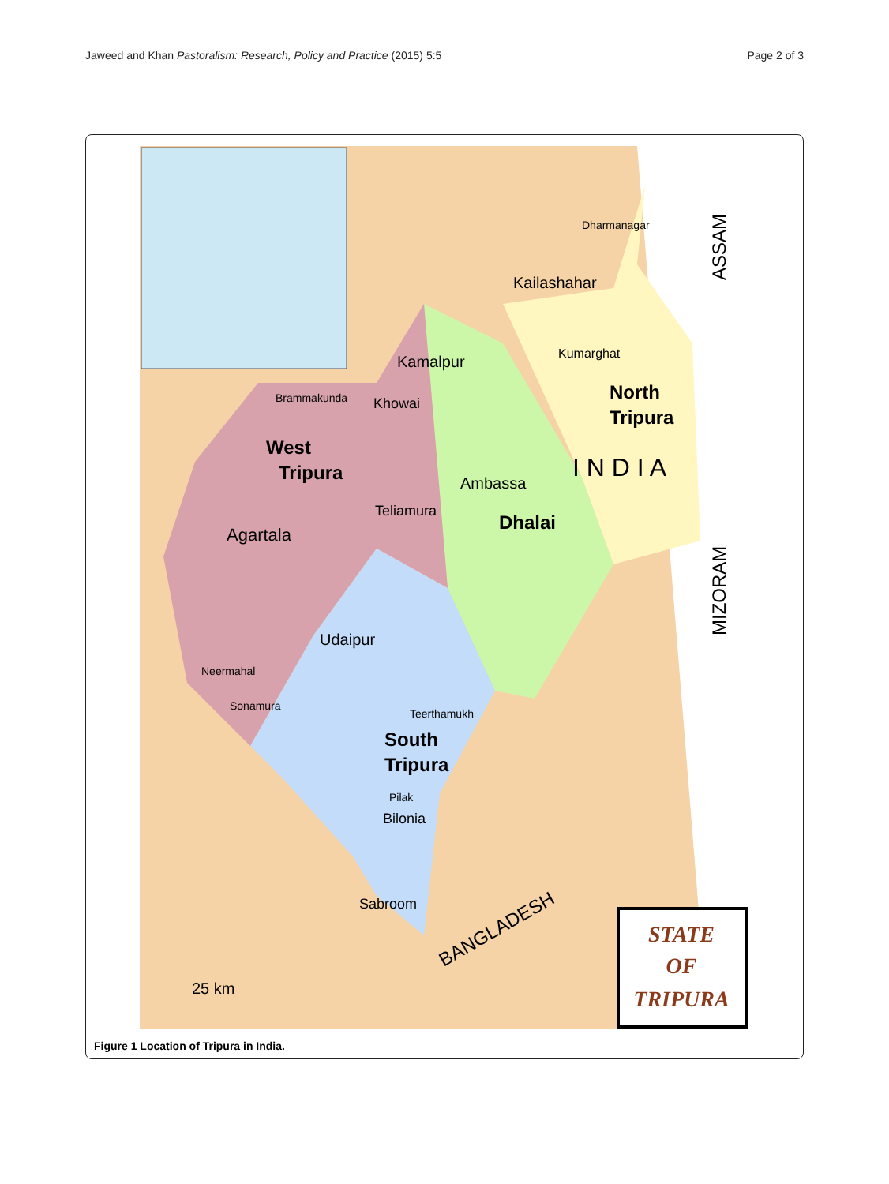Jaweed and Khan Pastoralism: Research, Policy and Practice (2015) 5:5 Page 2 of 3
West
Tripura
Agartala
North
Tripura
Dhalai
South
Tripura
Kailashahar
Dharmanagar
Kumarghat
Kamalpur
Brammakunda
Khowai
Ambassa
Teliamura
Udaipur
Neermahal
Sonamura
Teerthamukh
Pilak
Bilonia
Sabroom
I N D I A
ASSAM
MIZORAM
BANGLADESH
25 km
STATE
OF
TRIPURA
Figure 1 Location of Tripura in India.